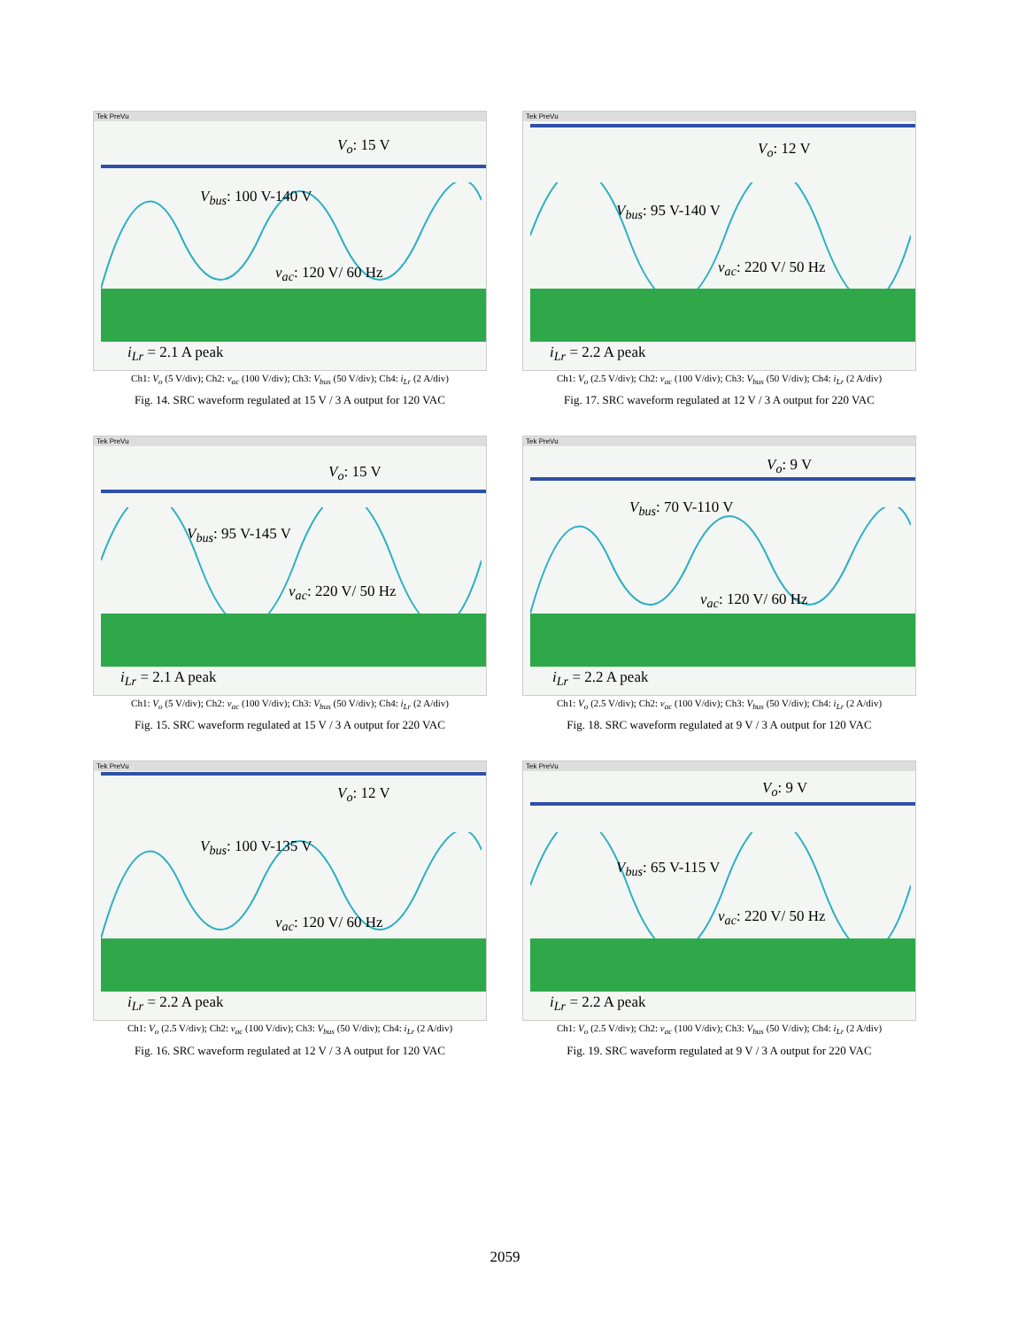Tek PreVu
V<sub>o</sub>: 15 V
V<sub>bus</sub>: 100 V-140 V
v<sub>ac</sub>: 120 V/ 60 Hz
i<sub>Lr</sub> = 2.1 A peak
Ch1: V<sub>o</sub> (5 V/div); Ch2: v<sub>ac</sub> (100 V/div); Ch3: V<sub>bus</sub> (50 V/div); Ch4: i<sub>Lr</sub> (2 A/div)
Fig. 14. SRC waveform regulated at 15 V / 3 A output for 120 VAC
Tek PreVu
V<sub>o</sub>: 12 V
V<sub>bus</sub>: 95 V-140 V
v<sub>ac</sub>: 220 V/ 50 Hz
i<sub>Lr</sub> = 2.2 A peak
Ch1: V<sub>o</sub> (2.5 V/div); Ch2: v<sub>ac</sub> (100 V/div); Ch3: V<sub>bus</sub> (50 V/div); Ch4: i<sub>Lr</sub> (2 A/div)
Fig. 17. SRC waveform regulated at 12 V / 3 A output for 220 VAC
Tek PreVu
V<sub>o</sub>: 15 V
V<sub>bus</sub>: 95 V-145 V
v<sub>ac</sub>: 220 V/ 50 Hz
i<sub>Lr</sub> = 2.1 A peak
Ch1: V<sub>o</sub> (5 V/div); Ch2: v<sub>ac</sub> (100 V/div); Ch3: V<sub>bus</sub> (50 V/div); Ch4: i<sub>Lr</sub> (2 A/div)
Fig. 15. SRC waveform regulated at 15 V / 3 A output for 220 VAC
Tek PreVu
V<sub>o</sub>: 9 V
V<sub>bus</sub>: 70 V-110 V
v<sub>ac</sub>: 120 V/ 60 Hz
i<sub>Lr</sub> = 2.2 A peak
Ch1: V<sub>o</sub> (2.5 V/div); Ch2: v<sub>ac</sub> (100 V/div); Ch3: V<sub>bus</sub> (50 V/div); Ch4: i<sub>Lr</sub> (2 A/div)
Fig. 18. SRC waveform regulated at 9 V / 3 A output for 120 VAC
Tek PreVu
V<sub>o</sub>: 12 V
V<sub>bus</sub>: 100 V-135 V
v<sub>ac</sub>: 120 V/ 60 Hz
i<sub>Lr</sub> = 2.2 A peak
Ch1: V<sub>o</sub> (2.5 V/div); Ch2: v<sub>ac</sub> (100 V/div); Ch3: V<sub>bus</sub> (50 V/div); Ch4: i<sub>Lr</sub> (2 A/div)
Fig. 16. SRC waveform regulated at 12 V / 3 A output for 120 VAC
Tek PreVu
V<sub>o</sub>: 9 V
V<sub>bus</sub>: 65 V-115 V
v<sub>ac</sub>: 220 V/ 50 Hz
i<sub>Lr</sub> = 2.2 A peak
Ch1: V<sub>o</sub> (2.5 V/div); Ch2: v<sub>ac</sub> (100 V/div); Ch3: V<sub>bus</sub> (50 V/div); Ch4: i<sub>Lr</sub> (2 A/div)
Fig. 19. SRC waveform regulated at 9 V / 3 A output for 220 VAC
2059